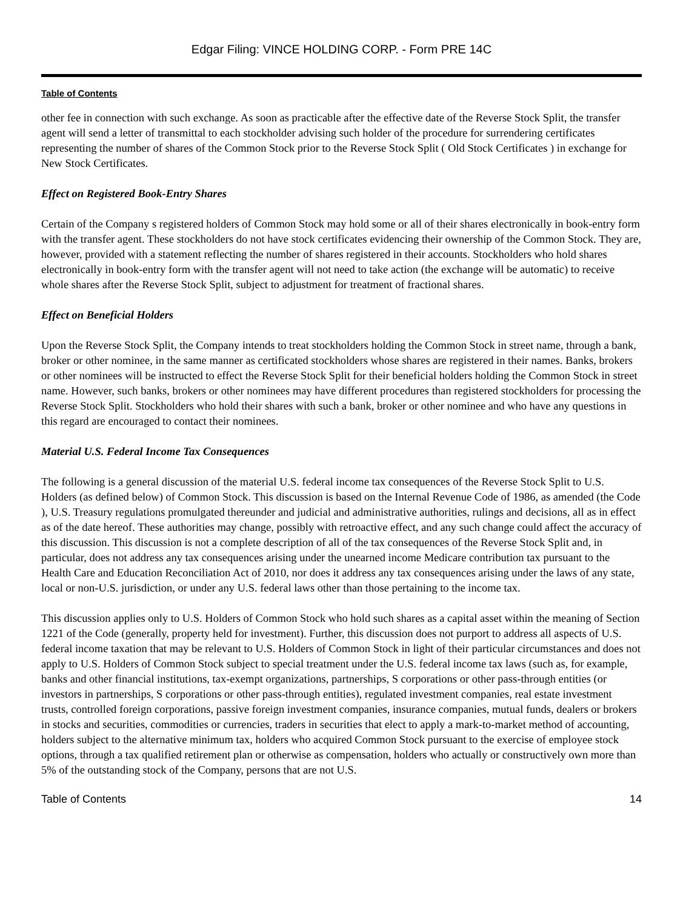Edgar Filing: VINCE HOLDING CORP. - Form PRE 14C
Table of Contents
other fee in connection with such exchange. As soon as practicable after the effective date of the Reverse Stock Split, the transfer agent will send a letter of transmittal to each stockholder advising such holder of the procedure for surrendering certificates representing the number of shares of the Common Stock prior to the Reverse Stock Split ( Old Stock Certificates ) in exchange for New Stock Certificates.
Effect on Registered Book-Entry Shares
Certain of the Company s registered holders of Common Stock may hold some or all of their shares electronically in book-entry form with the transfer agent. These stockholders do not have stock certificates evidencing their ownership of the Common Stock. They are, however, provided with a statement reflecting the number of shares registered in their accounts. Stockholders who hold shares electronically in book-entry form with the transfer agent will not need to take action (the exchange will be automatic) to receive whole shares after the Reverse Stock Split, subject to adjustment for treatment of fractional shares.
Effect on Beneficial Holders
Upon the Reverse Stock Split, the Company intends to treat stockholders holding the Common Stock in street name, through a bank, broker or other nominee, in the same manner as certificated stockholders whose shares are registered in their names. Banks, brokers or other nominees will be instructed to effect the Reverse Stock Split for their beneficial holders holding the Common Stock in street name. However, such banks, brokers or other nominees may have different procedures than registered stockholders for processing the Reverse Stock Split. Stockholders who hold their shares with such a bank, broker or other nominee and who have any questions in this regard are encouraged to contact their nominees.
Material U.S. Federal Income Tax Consequences
The following is a general discussion of the material U.S. federal income tax consequences of the Reverse Stock Split to U.S. Holders (as defined below) of Common Stock. This discussion is based on the Internal Revenue Code of 1986, as amended (the Code ), U.S. Treasury regulations promulgated thereunder and judicial and administrative authorities, rulings and decisions, all as in effect as of the date hereof. These authorities may change, possibly with retroactive effect, and any such change could affect the accuracy of this discussion. This discussion is not a complete description of all of the tax consequences of the Reverse Stock Split and, in particular, does not address any tax consequences arising under the unearned income Medicare contribution tax pursuant to the Health Care and Education Reconciliation Act of 2010, nor does it address any tax consequences arising under the laws of any state, local or non-U.S. jurisdiction, or under any U.S. federal laws other than those pertaining to the income tax.
This discussion applies only to U.S. Holders of Common Stock who hold such shares as a capital asset within the meaning of Section 1221 of the Code (generally, property held for investment). Further, this discussion does not purport to address all aspects of U.S. federal income taxation that may be relevant to U.S. Holders of Common Stock in light of their particular circumstances and does not apply to U.S. Holders of Common Stock subject to special treatment under the U.S. federal income tax laws (such as, for example, banks and other financial institutions, tax-exempt organizations, partnerships, S corporations or other pass-through entities (or investors in partnerships, S corporations or other pass-through entities), regulated investment companies, real estate investment trusts, controlled foreign corporations, passive foreign investment companies, insurance companies, mutual funds, dealers or brokers in stocks and securities, commodities or currencies, traders in securities that elect to apply a mark-to-market method of accounting, holders subject to the alternative minimum tax, holders who acquired Common Stock pursuant to the exercise of employee stock options, through a tax qualified retirement plan or otherwise as compensation, holders who actually or constructively own more than 5% of the outstanding stock of the Company, persons that are not U.S.
Table of Contents 14